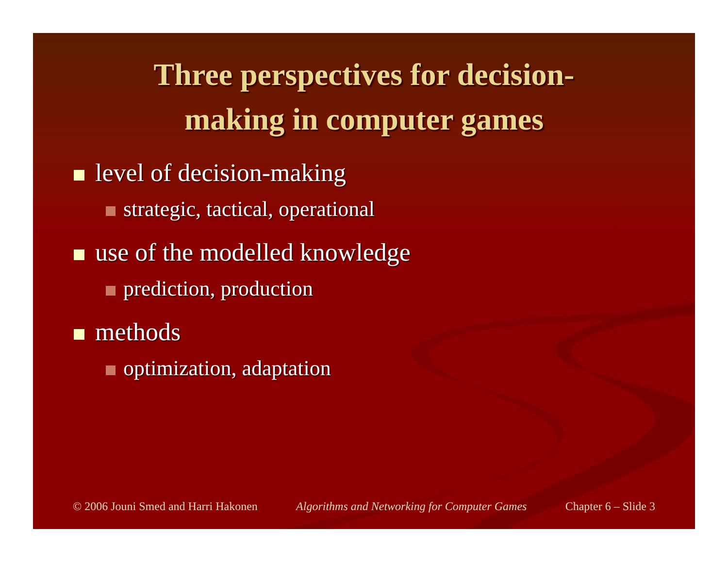Three perspectives for decision-
making in computer games
level of decision-making
strategic, tactical, operational
use of the modelled knowledge
prediction, production
methods
optimization, adaptation
© 2006 Jouni Smed and Harri Hakonen Algorithms and Networking for Computer Games Chapter 6 – Slide 3